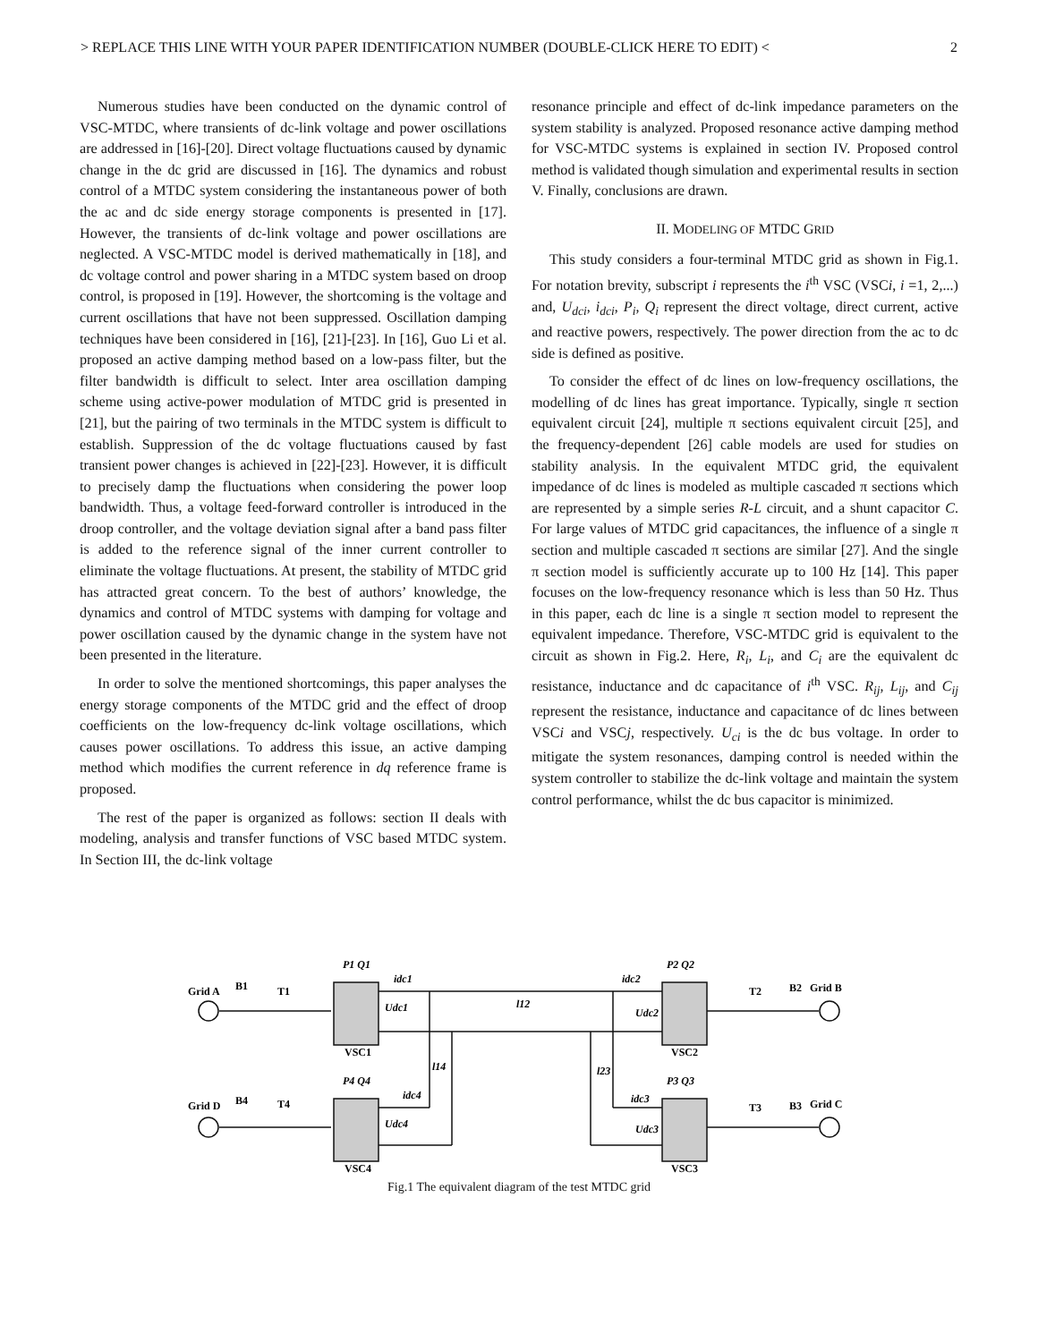> REPLACE THIS LINE WITH YOUR PAPER IDENTIFICATION NUMBER (DOUBLE-CLICK HERE TO EDIT) < 2
Numerous studies have been conducted on the dynamic control of VSC-MTDC, where transients of dc-link voltage and power oscillations are addressed in [16]-[20]. Direct voltage fluctuations caused by dynamic change in the dc grid are discussed in [16]. The dynamics and robust control of a MTDC system considering the instantaneous power of both the ac and dc side energy storage components is presented in [17]. However, the transients of dc-link voltage and power oscillations are neglected. A VSC-MTDC model is derived mathematically in [18], and dc voltage control and power sharing in a MTDC system based on droop control, is proposed in [19]. However, the shortcoming is the voltage and current oscillations that have not been suppressed. Oscillation damping techniques have been considered in [16], [21]-[23]. In [16], Guo Li et al. proposed an active damping method based on a low-pass filter, but the filter bandwidth is difficult to select. Inter area oscillation damping scheme using active-power modulation of MTDC grid is presented in [21], but the pairing of two terminals in the MTDC system is difficult to establish. Suppression of the dc voltage fluctuations caused by fast transient power changes is achieved in [22]-[23]. However, it is difficult to precisely damp the fluctuations when considering the power loop bandwidth. Thus, a voltage feed-forward controller is introduced in the droop controller, and the voltage deviation signal after a band pass filter is added to the reference signal of the inner current controller to eliminate the voltage fluctuations. At present, the stability of MTDC grid has attracted great concern. To the best of authors’ knowledge, the dynamics and control of MTDC systems with damping for voltage and power oscillation caused by the dynamic change in the system have not been presented in the literature.
In order to solve the mentioned shortcomings, this paper analyses the energy storage components of the MTDC grid and the effect of droop coefficients on the low-frequency dc-link voltage oscillations, which causes power oscillations. To address this issue, an active damping method which modifies the current reference in dq reference frame is proposed.
The rest of the paper is organized as follows: section II deals with modeling, analysis and transfer functions of VSC based MTDC system. In Section III, the dc-link voltage
resonance principle and effect of dc-link impedance parameters on the system stability is analyzed. Proposed resonance active damping method for VSC-MTDC systems is explained in section IV. Proposed control method is validated though simulation and experimental results in section V. Finally, conclusions are drawn.
II. MODELING OF MTDC GRID
This study considers a four-terminal MTDC grid as shown in Fig.1. For notation brevity, subscript i represents the i<sup>th</sup> VSC (VSCi, i =1, 2,...) and, U<sub>dci</sub>, i<sub>dci</sub>, P<sub>i</sub>, Q<sub>i</sub> represent the direct voltage, direct current, active and reactive powers, respectively. The power direction from the ac to dc side is defined as positive.
To consider the effect of dc lines on low-frequency oscillations, the modelling of dc lines has great importance. Typically, single π section equivalent circuit [24], multiple π sections equivalent circuit [25], and the frequency-dependent [26] cable models are used for studies on stability analysis. In the equivalent MTDC grid, the equivalent impedance of dc lines is modeled as multiple cascaded π sections which are represented by a simple series R-L circuit, and a shunt capacitor C. For large values of MTDC grid capacitances, the influence of a single π section and multiple cascaded π sections are similar [27]. And the single π section model is sufficiently accurate up to 100 Hz [14]. This paper focuses on the low-frequency resonance which is less than 50 Hz. Thus in this paper, each dc line is a single π section model to represent the equivalent impedance. Therefore, VSC-MTDC grid is equivalent to the circuit as shown in Fig.2. Here, R<sub>i</sub>, L<sub>i</sub>, and C<sub>i</sub> are the equivalent dc resistance, inductance and dc capacitance of i<sup>th</sup> VSC. R<sub>ij</sub>, L<sub>ij</sub>, and C<sub>ij</sub> represent the resistance, inductance and capacitance of dc lines between VSCi and VSCj, respectively. U<sub>ci</sub> is the dc bus voltage. In order to mitigate the system resonances, damping control is needed within the system controller to stabilize the dc-link voltage and maintain the system control performance, whilst the dc bus capacitor is minimized.
Grid A
B1
T1
VSC1
Grid D
B4
T4
VSC4
Grid B
B2
T2
VSC2
Grid C
B3
T3
VSC3
P1 Q1
P2 Q2
P4 Q4
P3 Q3
l12
l14
l23
Udc1
Udc2
Udc4
Udc3
idc1
idc2
idc4
idc3
Fig.1 The equivalent diagram of the test MTDC grid